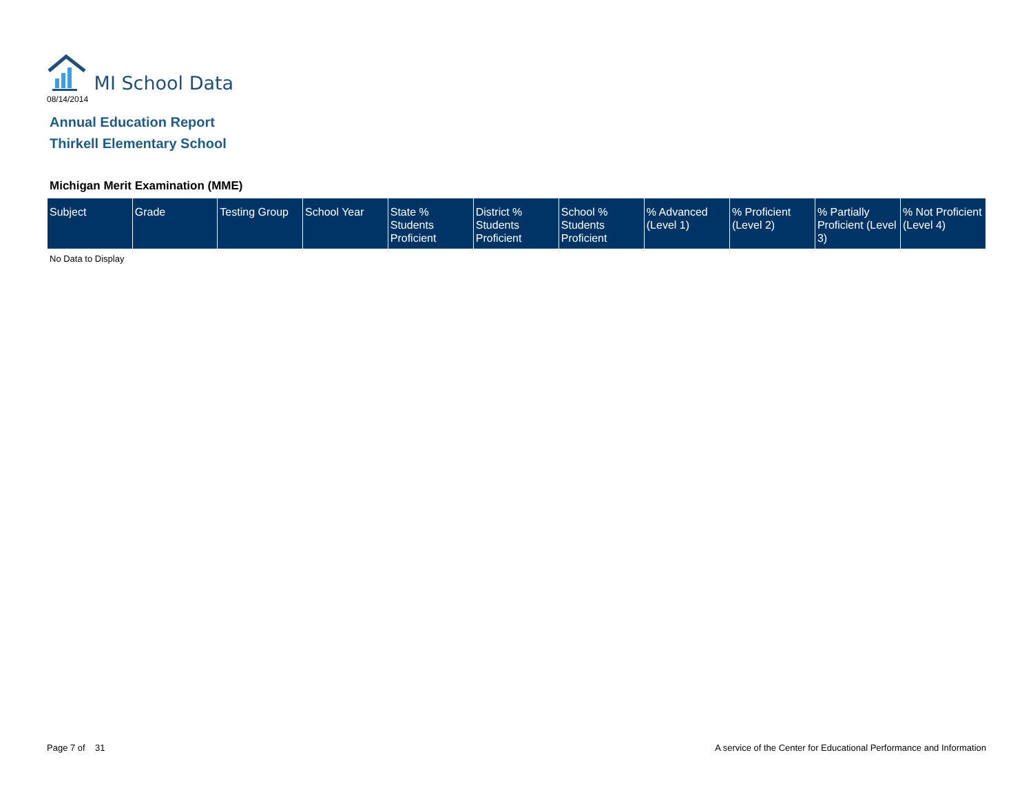MI School Data
08/14/2014
Annual Education Report
Thirkell Elementary School
Michigan Merit Examination (MME)
| Subject | Grade | Testing Group | School Year | State % Students Proficient | District % Students Proficient | School % Students Proficient | % Advanced (Level 1) | % Proficient (Level 2) | % Partially Proficient (Level 3) | % Not Proficient (Level 4) |
| --- | --- | --- | --- | --- | --- | --- | --- | --- | --- | --- |
No Data to Display
Page 7 of 31
A service of the Center for Educational Performance and Information